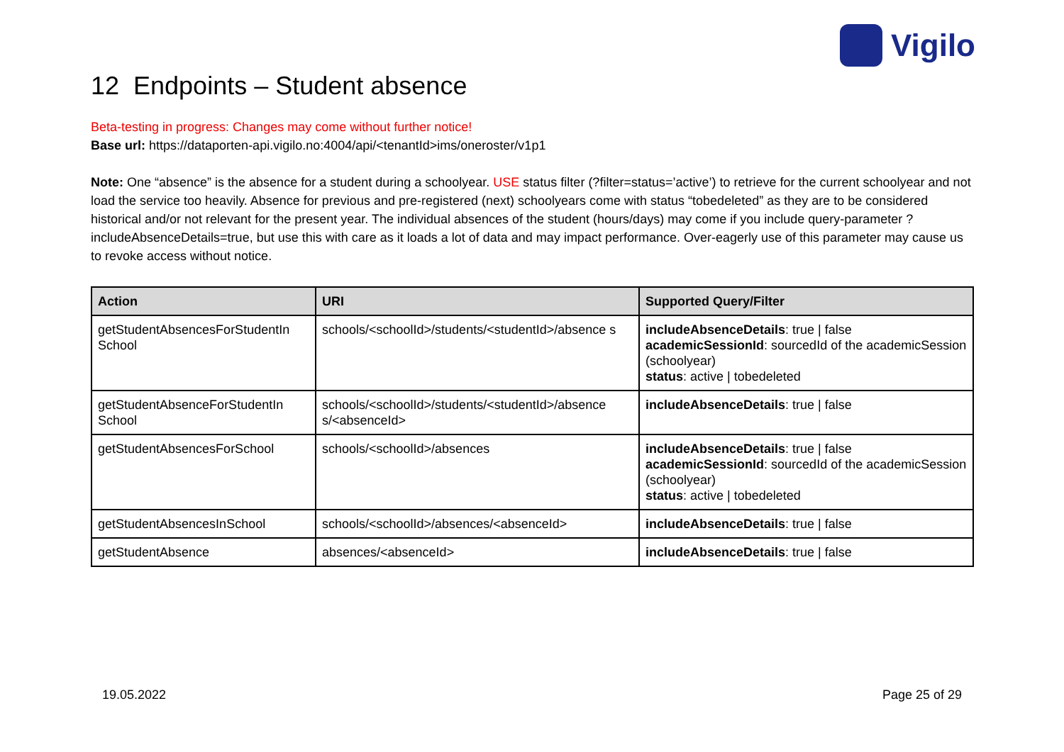Vigilo
12 Endpoints – Student absence
Beta-testing in progress: Changes may come without further notice!
Base url: https://dataporten-api.vigilo.no:4004/api/<tenantId>ims/oneroster/v1p1
Note: One “absence” is the absence for a student during a schoolyear. USE status filter (?filter=status=’active’) to retrieve for the current schoolyear and not load the service too heavily. Absence for previous and pre-registered (next) schoolyears come with status “tobedeleted” as they are to be considered historical and/or not relevant for the present year. The individual absences of the student (hours/days) may come if you include query-parameter ?includeAbsenceDetails=true, but use this with care as it loads a lot of data and may impact performance. Over-eagerly use of this parameter may cause us to revoke access without notice.
| Action | URI | Supported Query/Filter |
| --- | --- | --- |
| getStudentAbsencesForStudentIn School | schools/<schoolId>/students/<studentId>/absence s | includeAbsenceDetails : true / false academicSessionId : sourcedId of the academicSession (schoolyear) status : active / tobedeleted |
| getStudentAbsenceForStudentIn School | schools/<schoolId>/students/<studentId>/absence s/<absenceId> | includeAbsenceDetails : true / false |
| getStudentAbsencesForSchool | schools/<schoolId>/absences | includeAbsenceDetails : true / false academicSessionId : sourcedId of the academicSession (schoolyear) status : active / tobedeleted |
| getStudentAbsencesInSchool | schools/<schoolId>/absences/<absenceId> | includeAbsenceDetails : true / false |
| getStudentAbsence | absences/<absenceId> | includeAbsenceDetails : true / false |
19.05.2022 Page 25 of 29